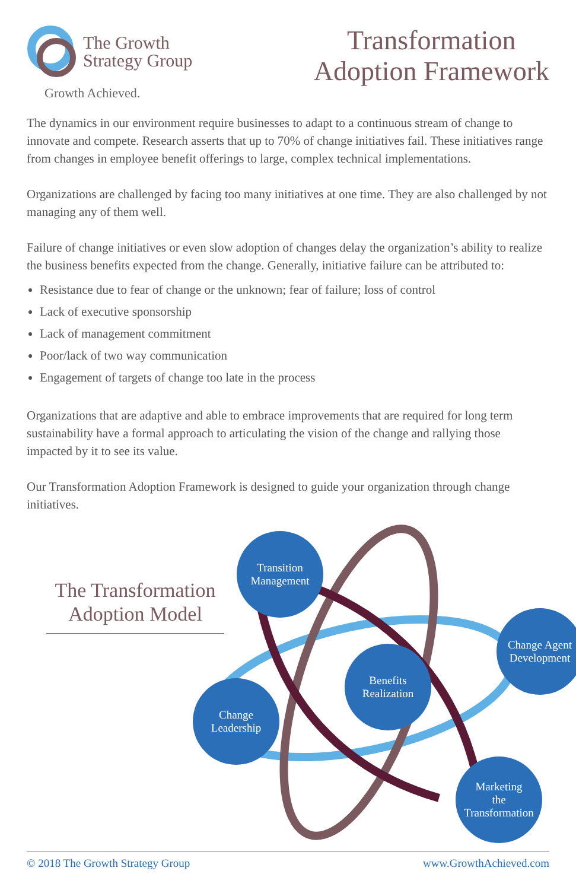The Growth
Strategy Group
Growth Achieved.
Transformation
Adoption Framework
The dynamics in our environment require businesses to adapt to a continuous stream of change to innovate and compete. Research asserts that up to 70% of change initiatives fail. These initiatives range from changes in employee benefit offerings to large, complex technical implementations.
Organizations are challenged by facing too many initiatives at one time. They are also challenged by not managing any of them well.
Failure of change initiatives or even slow adoption of changes delay the organization’s ability to realize the business benefits expected from the change. Generally, initiative failure can be attributed to:
Resistance due to fear of change or the unknown; fear of failure; loss of control
Lack of executive sponsorship
Lack of management commitment
Poor/lack of two way communication
Engagement of targets of change too late in the process
Organizations that are adaptive and able to embrace improvements that are required for long term sustainability have a formal approach to articulating the vision of the change and rallying those impacted by it to see its value.
Our Transformation Adoption Framework is designed to guide your organization through change initiatives.
The Transformation
Adoption Model
Transition
Management
Change Agent
Development
Benefits
Realization
Change
Leadership
Marketing
the
Transformation
© 2018 The Growth Strategy Group www.GrowthAchieved.com